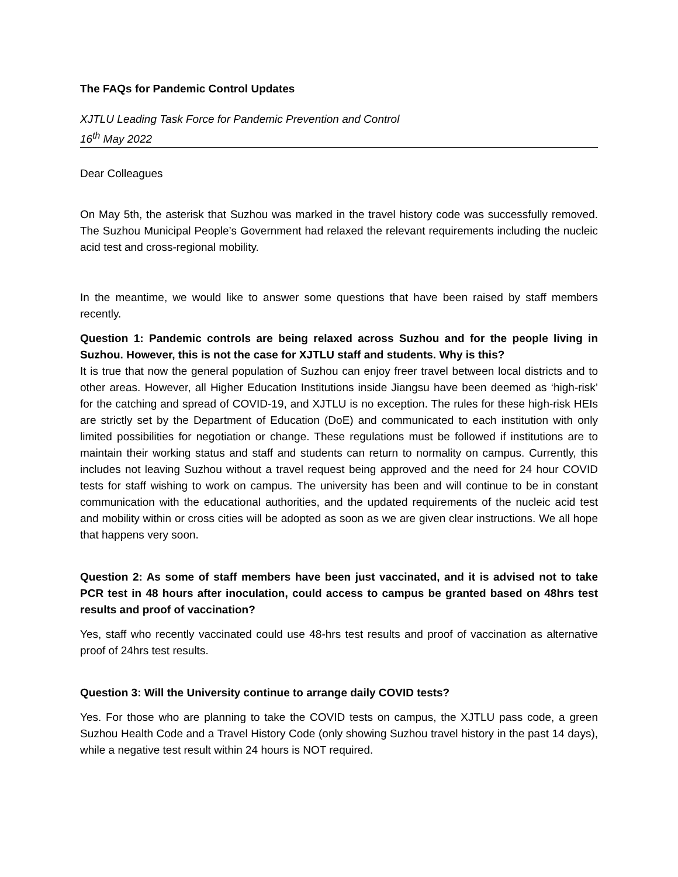The FAQs for Pandemic Control Updates
XJTLU Leading Task Force for Pandemic Prevention and Control
16<sup>th</sup> May 2022
Dear Colleagues
On May 5th, the asterisk that Suzhou was marked in the travel history code was successfully removed. The Suzhou Municipal People’s Government had relaxed the relevant requirements including the nucleic acid test and cross-regional mobility.
In the meantime, we would like to answer some questions that have been raised by staff members recently.
Question 1: Pandemic controls are being relaxed across Suzhou and for the people living in Suzhou. However, this is not the case for XJTLU staff and students. Why is this?
It is true that now the general population of Suzhou can enjoy freer travel between local districts and to other areas. However, all Higher Education Institutions inside Jiangsu have been deemed as ‘high-risk’ for the catching and spread of COVID-19, and XJTLU is no exception. The rules for these high-risk HEIs are strictly set by the Department of Education (DoE) and communicated to each institution with only limited possibilities for negotiation or change. These regulations must be followed if institutions are to maintain their working status and staff and students can return to normality on campus. Currently, this includes not leaving Suzhou without a travel request being approved and the need for 24 hour COVID tests for staff wishing to work on campus. The university has been and will continue to be in constant communication with the educational authorities, and the updated requirements of the nucleic acid test and mobility within or cross cities will be adopted as soon as we are given clear instructions. We all hope that happens very soon.
Question 2: As some of staff members have been just vaccinated, and it is advised not to take PCR test in 48 hours after inoculation, could access to campus be granted based on 48hrs test results and proof of vaccination?
Yes, staff who recently vaccinated could use 48-hrs test results and proof of vaccination as alternative proof of 24hrs test results.
Question 3: Will the University continue to arrange daily COVID tests?
Yes. For those who are planning to take the COVID tests on campus, the XJTLU pass code, a green Suzhou Health Code and a Travel History Code (only showing Suzhou travel history in the past 14 days), while a negative test result within 24 hours is NOT required.